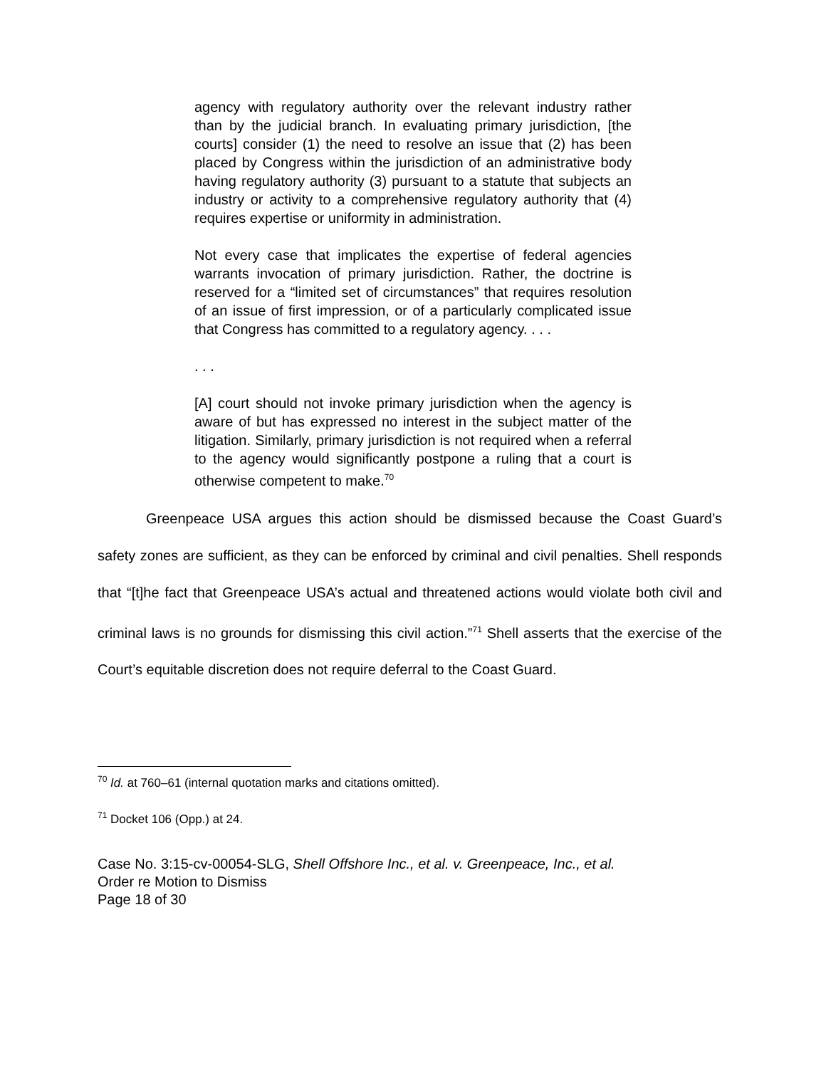agency with regulatory authority over the relevant industry rather than by the judicial branch. In evaluating primary jurisdiction, [the courts] consider (1) the need to resolve an issue that (2) has been placed by Congress within the jurisdiction of an administrative body having regulatory authority (3) pursuant to a statute that subjects an industry or activity to a comprehensive regulatory authority that (4) requires expertise or uniformity in administration.
Not every case that implicates the expertise of federal agencies warrants invocation of primary jurisdiction. Rather, the doctrine is reserved for a “limited set of circumstances” that requires resolution of an issue of first impression, or of a particularly complicated issue that Congress has committed to a regulatory agency. . . .
. . .
[A] court should not invoke primary jurisdiction when the agency is aware of but has expressed no interest in the subject matter of the litigation. Similarly, primary jurisdiction is not required when a referral to the agency would significantly postpone a ruling that a court is otherwise competent to make.<sup>70</sup>
Greenpeace USA argues this action should be dismissed because the Coast Guard’s safety zones are sufficient, as they can be enforced by criminal and civil penalties. Shell responds that “[t]he fact that Greenpeace USA’s actual and threatened actions would violate both civil and criminal laws is no grounds for dismissing this civil action.”<sup>71</sup> Shell asserts that the exercise of the Court’s equitable discretion does not require deferral to the Coast Guard.
<sup>70</sup> Id. at 760–61 (internal quotation marks and citations omitted).
<sup>71</sup> Docket 106 (Opp.) at 24.
Case No. 3:15-cv-00054-SLG, Shell Offshore Inc., et al. v. Greenpeace, Inc., et al.
Order re Motion to Dismiss
Page 18 of 30